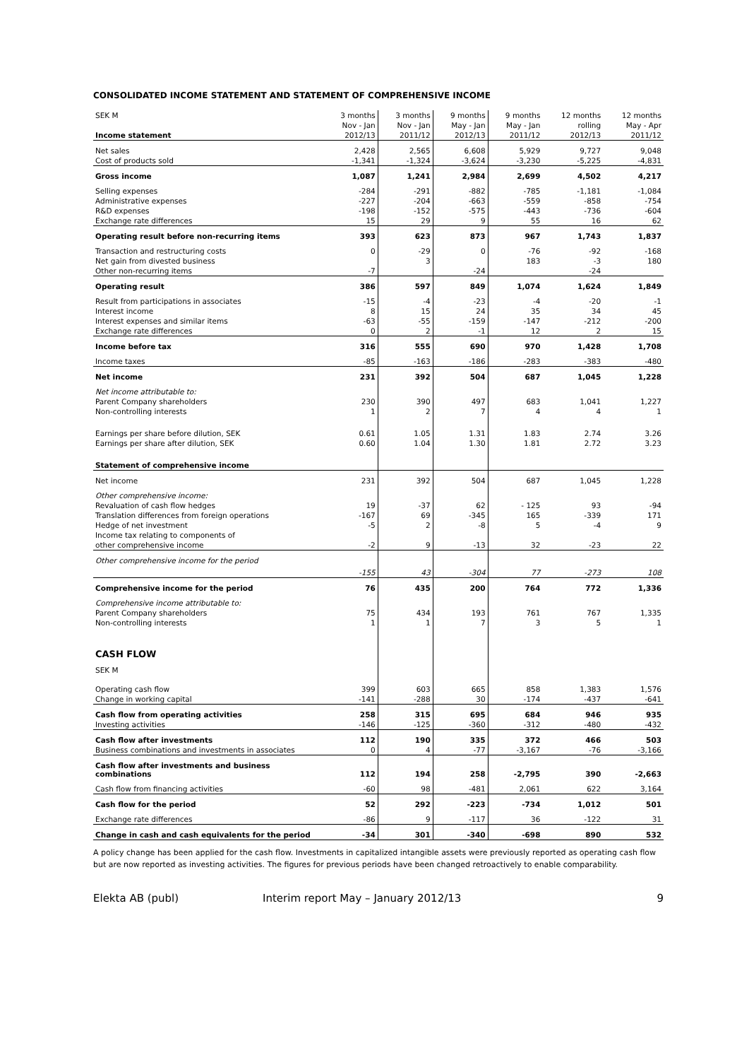CONSOLIDATED INCOME STATEMENT AND STATEMENT OF COMPREHENSIVE INCOME
| SEK M | 3 months | 3 months | 9 months | 9 months | 12 months | 12 months |
| | Nov - Jan | Nov - Jan | May - Jan | May - Jan | rolling | May - Apr |
| Income statement | 2012/13 | 2011/12 | 2012/13 | 2011/12 | 2012/13 | 2011/12 |
| Net sales | 2,428 | 2,565 | 6,608 | 5,929 | 9,727 | 9,048 |
| Cost of products sold | -1,341 | -1,324 | -3,624 | -3,230 | -5,225 | -4,831 |
| Gross income | 1,087 | 1,241 | 2,984 | 2,699 | 4,502 | 4,217 |
| Selling expenses | -284 | -291 | -882 | -785 | -1,181 | -1,084 |
| Administrative expenses | -227 | -204 | -663 | -559 | -858 | -754 |
| R&D expenses | -198 | -152 | -575 | -443 | -736 | -604 |
| Exchange rate differences | 15 | 29 | 9 | 55 | 16 | 62 |
| Operating result before non-recurring items | 393 | 623 | 873 | 967 | 1,743 | 1,837 |
| Transaction and restructuring costs | 0 | -29 | 0 | -76 | -92 | -168 |
| Net gain from divested business | | 3 | | 183 | -3 | 180 |
| Other non-recurring items | -7 | | -24 | | -24 | |
| Operating result | 386 | 597 | 849 | 1,074 | 1,624 | 1,849 |
| Result from participations in associates | -15 | -4 | -23 | -4 | -20 | -1 |
| Interest income | 8 | 15 | 24 | 35 | 34 | 45 |
| Interest expenses and similar items | -63 | -55 | -159 | -147 | -212 | -200 |
| Exchange rate differences | 0 | 2 | -1 | 12 | 2 | 15 |
| Income before tax | 316 | 555 | 690 | 970 | 1,428 | 1,708 |
| Income taxes | -85 | -163 | -186 | -283 | -383 | -480 |
| Net income | 231 | 392 | 504 | 687 | 1,045 | 1,228 |
| Net income attributable to: | | | | | | |
| Parent Company shareholders | 230 | 390 | 497 | 683 | 1,041 | 1,227 |
| Non-controlling interests | 1 | 2 | 7 | 4 | 4 | 1 |
| Earnings per share before dilution, SEK | 0.61 | 1.05 | 1.31 | 1.83 | 2.74 | 3.26 |
| Earnings per share after dilution, SEK | 0.60 | 1.04 | 1.30 | 1.81 | 2.72 | 3.23 |
| Statement of comprehensive income | | | | | | |
| Net income | 231 | 392 | 504 | 687 | 1,045 | 1,228 |
| Other comprehensive income: | | | | | | |
| Revaluation of cash flow hedges | 19 | -37 | 62 | - 125 | 93 | -94 |
| Translation differences from foreign operations | -167 | 69 | -345 | 165 | -339 | 171 |
| Hedge of net investment | -5 | 2 | -8 | 5 | -4 | 9 |
| Income tax relating to components of | | | | | | |
| other comprehensive income | -2 | 9 | -13 | 32 | -23 | 22 |
| Other comprehensive income for the period | -155 | 43 | -304 | 77 | -273 | 108 |
| Comprehensive income for the period | 76 | 435 | 200 | 764 | 772 | 1,336 |
| Comprehensive income attributable to: | | | | | | |
| Parent Company shareholders | 75 | 434 | 193 | 761 | 767 | 1,335 |
| Non-controlling interests | 1 | 1 | 7 | 3 | 5 | 1 |
| CASH FLOW | | | | | | |
| SEK M | | | | | | |
| Operating cash flow | 399 | 603 | 665 | 858 | 1,383 | 1,576 |
| Change in working capital | -141 | -288 | 30 | -174 | -437 | -641 |
| Cash flow from operating activities | 258 | 315 | 695 | 684 | 946 | 935 |
| Investing activities | -146 | -125 | -360 | -312 | -480 | -432 |
| Cash flow after investments | 112 | 190 | 335 | 372 | 466 | 503 |
| Business combinations and investments in associates | 0 | 4 | -77 | -3,167 | -76 | -3,166 |
| Cash flow after investments and business combinations | 112 | 194 | 258 | -2,795 | 390 | -2,663 |
| Cash flow from financing activities | -60 | 98 | -481 | 2,061 | 622 | 3,164 |
| Cash flow for the period | 52 | 292 | -223 | -734 | 1,012 | 501 |
| Exchange rate differences | -86 | 9 | -117 | 36 | -122 | 31 |
| Change in cash and cash equivalents for the period | -34 | 301 | -340 | -698 | 890 | 532 |
A policy change has been applied for the cash flow. Investments in capitalized intangible assets were previously reported as operating cash flow but are now reported as investing activities. The figures for previous periods have been changed retroactively to enable comparability.
Elekta AB (publ) Interim report May – January 2012/13 9